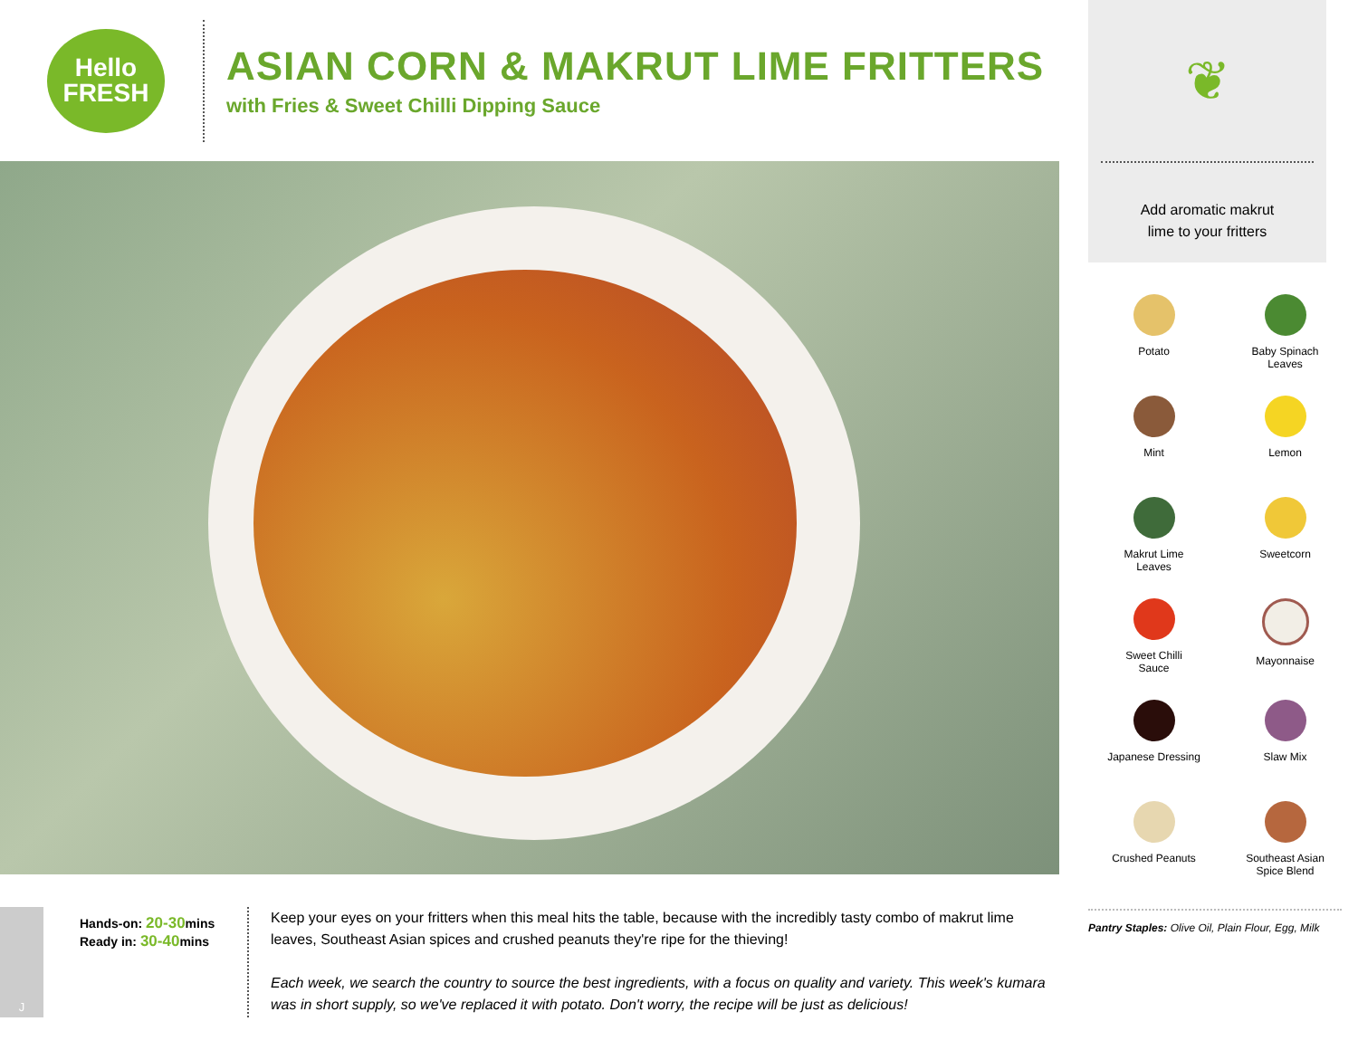Hello
FRESH
ASIAN CORN & MAKRUT LIME FRITTERS
with Fries & Sweet Chilli Dipping Sauce
J
Hands-on: 20-30mins
Ready in: 30-40mins
Keep your eyes on your fritters when this meal hits the table, because with the incredibly tasty combo of makrut lime leaves, Southeast Asian spices and crushed peanuts they're ripe for the thieving!
Each week, we search the country to source the best ingredients, with a focus on quality and variety. This week's kumara was in short supply, so we've replaced it with potato. Don't worry, the recipe will be just as delicious!
❦
Add aromatic makrut
lime to your fritters
Potato
Baby Spinach
Leaves
Mint
Lemon
Makrut Lime
Leaves
Sweetcorn
Sweet Chilli
Sauce
Mayonnaise
Japanese Dressing
Slaw Mix
Crushed Peanuts
Southeast Asian
Spice Blend
Pantry Staples: Olive Oil, Plain Flour, Egg, Milk